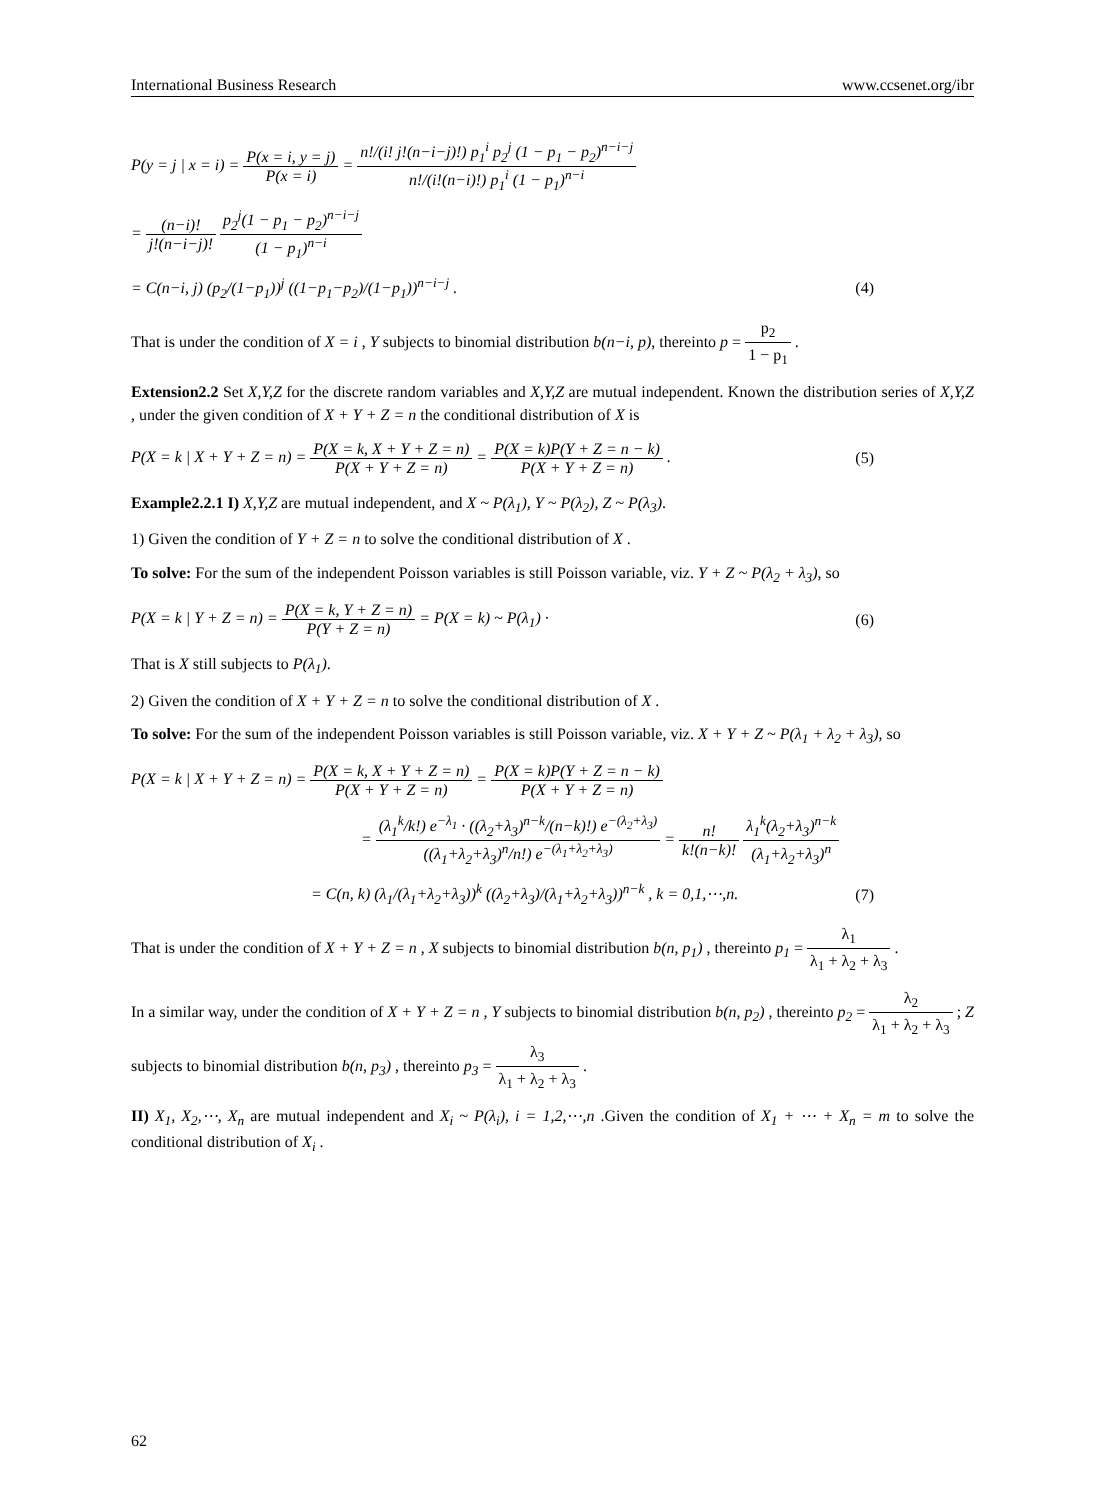International Business Research www.ccsenet.org/ibr
P(y = j | x = i) = P(x = i, y = j) P(x = i) = n!/(i! j!(n−i−j)!) p<sub>1</sub><sup>i</sup> p<sub>2</sub><sup>j</sup> (1 − p<sub>1</sub> − p<sub>2</sub>)<sup>n−i−j</sup> n!/(i!(n−i)!) p<sub>1</sub><sup>i</sup> (1 − p<sub>1</sub>)<sup>n−i</sup>
= (n−i)! j!(n−i−j)! p<sub>2</sub><sup>j</sup>(1 − p<sub>1</sub> − p<sub>2</sub>)<sup>n−i−j</sup> (1 − p<sub>1</sub>)<sup>n−i</sup>
= C(n−i, j) (p<sub>2</sub>/(1−p<sub>1</sub>))<sup>j</sup> ((1−p<sub>1</sub>−p<sub>2</sub>)/(1−p<sub>1</sub>))<sup>n−i−j</sup> . (4)
That is under the condition of X = i , Y subjects to binomial distribution b(n−i, p), thereinto p = p<sub>2</sub> 1 − p<sub>1</sub> .
Extension2.2 Set X,Y,Z for the discrete random variables and X,Y,Z are mutual independent. Known the distribution series of X,Y,Z , under the given condition of X + Y + Z = n the conditional distribution of X is
P(X = k | X + Y + Z = n) = P(X = k, X + Y + Z = n) P(X + Y + Z = n) = P(X = k)P(Y + Z = n − k) P(X + Y + Z = n) . (5)
Example2.2.1 I) X,Y,Z are mutual independent, and X ~ P(λ<sub>1</sub>), Y ~ P(λ<sub>2</sub>), Z ~ P(λ<sub>3</sub>).
1) Given the condition of Y + Z = n to solve the conditional distribution of X .
To solve: For the sum of the independent Poisson variables is still Poisson variable, viz. Y + Z ~ P(λ<sub>2</sub> + λ<sub>3</sub>), so
P(X = k | Y + Z = n) = P(X = k, Y + Z = n) P(Y + Z = n) = P(X = k) ~ P(λ<sub>1</sub>) · (6)
That is X still subjects to P(λ<sub>1</sub>).
2) Given the condition of X + Y + Z = n to solve the conditional distribution of X .
To solve: For the sum of the independent Poisson variables is still Poisson variable, viz. X + Y + Z ~ P(λ<sub>1</sub> + λ<sub>2</sub> + λ<sub>3</sub>), so
P(X = k | X + Y + Z = n) = P(X = k, X + Y + Z = n) P(X + Y + Z = n) = P(X = k)P(Y + Z = n − k) P(X + Y + Z = n)
= (λ<sub>1</sub><sup>k</sup>/k!) e<sup>−λ<sub>1</sub></sup> · ((λ<sub>2</sub>+λ<sub>3</sub>)<sup>n−k</sup>/(n−k)!) e<sup>−(λ<sub>2</sub>+λ<sub>3</sub>)</sup> ((λ<sub>1</sub>+λ<sub>2</sub>+λ<sub>3</sub>)<sup>n</sup>/n!) e<sup>−(λ<sub>1</sub>+λ<sub>2</sub>+λ<sub>3</sub>)</sup> = n! k!(n−k)! λ<sub>1</sub><sup>k</sup>(λ<sub>2</sub>+λ<sub>3</sub>)<sup>n−k</sup> (λ<sub>1</sub>+λ<sub>2</sub>+λ<sub>3</sub>)<sup>n</sup>
= C(n, k) (λ<sub>1</sub>/(λ<sub>1</sub>+λ<sub>2</sub>+λ<sub>3</sub>))<sup>k</sup> ((λ<sub>2</sub>+λ<sub>3</sub>)/(λ<sub>1</sub>+λ<sub>2</sub>+λ<sub>3</sub>))<sup>n−k</sup> , k = 0,1,⋯,n. (7)
That is under the condition of X + Y + Z = n , X subjects to binomial distribution b(n, p<sub>1</sub>) , thereinto p<sub>1</sub> = λ<sub>1</sub> λ<sub>1</sub> + λ<sub>2</sub> + λ<sub>3</sub> .
In a similar way, under the condition of X + Y + Z = n , Y subjects to binomial distribution b(n, p<sub>2</sub>) , thereinto p<sub>2</sub> = λ<sub>2</sub> λ<sub>1</sub> + λ<sub>2</sub> + λ<sub>3</sub> ; Z subjects to binomial distribution b(n, p<sub>3</sub>) , thereinto p<sub>3</sub> = λ<sub>3</sub> λ<sub>1</sub> + λ<sub>2</sub> + λ<sub>3</sub> .
II) X<sub>1</sub>, X<sub>2</sub>,⋯, X<sub>n</sub> are mutual independent and X<sub>i</sub> ~ P(λ<sub>i</sub>), i = 1,2,⋯,n .Given the condition of X<sub>1</sub> + ⋯ + X<sub>n</sub> = m to solve the conditional distribution of X<sub>i</sub> .
62